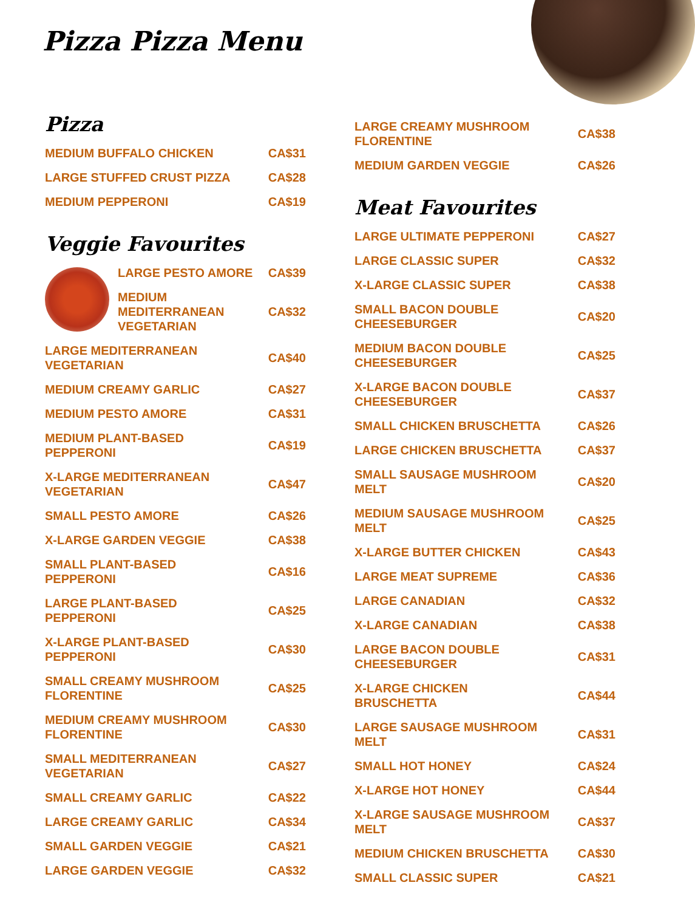Pizza Pizza Menu
Pizza
| MEDIUM BUFFALO CHICKEN | CA$31 |
| LARGE STUFFED CRUST PIZZA | CA$28 |
| MEDIUM PEPPERONI | CA$19 |
Veggie Favourites
| | LARGE PESTO AMORE | CA$39 |
| | MEDIUM MEDITERRANEAN VEGETARIAN | CA$32 |
| LARGE MEDITERRANEAN VEGETARIAN | CA$40 |
| MEDIUM CREAMY GARLIC | CA$27 |
| MEDIUM PESTO AMORE | CA$31 |
| MEDIUM PLANT-BASED PEPPERONI | CA$19 |
| X-LARGE MEDITERRANEAN VEGETARIAN | CA$47 |
| SMALL PESTO AMORE | CA$26 |
| X-LARGE GARDEN VEGGIE | CA$38 |
| SMALL PLANT-BASED PEPPERONI | CA$16 |
| LARGE PLANT-BASED PEPPERONI | CA$25 |
| X-LARGE PLANT-BASED PEPPERONI | CA$30 |
| SMALL CREAMY MUSHROOM FLORENTINE | CA$25 |
| MEDIUM CREAMY MUSHROOM FLORENTINE | CA$30 |
| SMALL MEDITERRANEAN VEGETARIAN | CA$27 |
| SMALL CREAMY GARLIC | CA$22 |
| LARGE CREAMY GARLIC | CA$34 |
| SMALL GARDEN VEGGIE | CA$21 |
| LARGE GARDEN VEGGIE | CA$32 |
| LARGE CREAMY MUSHROOM FLORENTINE | CA$38 |
| MEDIUM GARDEN VEGGIE | CA$26 |
Meat Favourites
| LARGE ULTIMATE PEPPERONI | CA$27 |
| LARGE CLASSIC SUPER | CA$32 |
| X-LARGE CLASSIC SUPER | CA$38 |
| SMALL BACON DOUBLE CHEESEBURGER | CA$20 |
| MEDIUM BACON DOUBLE CHEESEBURGER | CA$25 |
| X-LARGE BACON DOUBLE CHEESEBURGER | CA$37 |
| SMALL CHICKEN BRUSCHETTA | CA$26 |
| LARGE CHICKEN BRUSCHETTA | CA$37 |
| SMALL SAUSAGE MUSHROOM MELT | CA$20 |
| MEDIUM SAUSAGE MUSHROOM MELT | CA$25 |
| X-LARGE BUTTER CHICKEN | CA$43 |
| LARGE MEAT SUPREME | CA$36 |
| LARGE CANADIAN | CA$32 |
| X-LARGE CANADIAN | CA$38 |
| LARGE BACON DOUBLE CHEESEBURGER | CA$31 |
| X-LARGE CHICKEN BRUSCHETTA | CA$44 |
| LARGE SAUSAGE MUSHROOM MELT | CA$31 |
| SMALL HOT HONEY | CA$24 |
| X-LARGE HOT HONEY | CA$44 |
| X-LARGE SAUSAGE MUSHROOM MELT | CA$37 |
| MEDIUM CHICKEN BRUSCHETTA | CA$30 |
| SMALL CLASSIC SUPER | CA$21 |